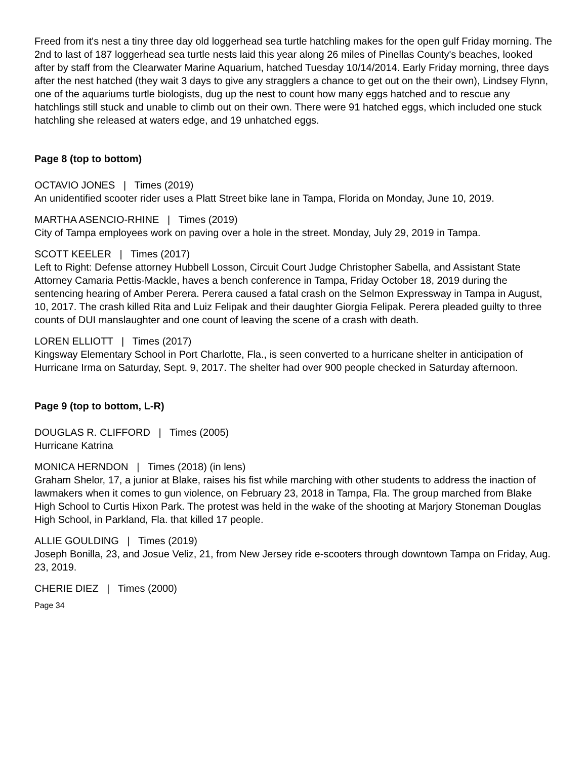Freed from it's nest a tiny three day old loggerhead sea turtle hatchling makes for the open gulf Friday morning. The 2nd to last of 187 loggerhead sea turtle nests laid this year along 26 miles of Pinellas County's beaches, looked after by staff from the Clearwater Marine Aquarium, hatched Tuesday 10/14/2014. Early Friday morning, three days after the nest hatched (they wait 3 days to give any stragglers a chance to get out on the their own), Lindsey Flynn, one of the aquariums turtle biologists, dug up the nest to count how many eggs hatched and to rescue any hatchlings still stuck and unable to climb out on their own. There were 91 hatched eggs, which included one stuck hatchling she released at waters edge, and 19 unhatched eggs.
Page 8 (top to bottom)
OCTAVIO JONES | Times (2019)
An unidentified scooter rider uses a Platt Street bike lane in Tampa, Florida on Monday, June 10, 2019.
MARTHA ASENCIO-RHINE | Times (2019)
City of Tampa employees work on paving over a hole in the street. Monday, July 29, 2019 in Tampa.
SCOTT KEELER | Times (2017)
Left to Right: Defense attorney Hubbell Losson, Circuit Court Judge Christopher Sabella, and Assistant State Attorney Camaria Pettis-Mackle, haves a bench conference in Tampa, Friday October 18, 2019 during the sentencing hearing of Amber Perera. Perera caused a fatal crash on the Selmon Expressway in Tampa in August, 10, 2017. The crash killed Rita and Luiz Felipak and their daughter Giorgia Felipak. Perera pleaded guilty to three counts of DUI manslaughter and one count of leaving the scene of a crash with death.
LOREN ELLIOTT | Times (2017)
Kingsway Elementary School in Port Charlotte, Fla., is seen converted to a hurricane shelter in anticipation of Hurricane Irma on Saturday, Sept. 9, 2017. The shelter had over 900 people checked in Saturday afternoon.
Page 9 (top to bottom, L-R)
DOUGLAS R. CLIFFORD | Times (2005)
Hurricane Katrina
MONICA HERNDON | Times (2018) (in lens)
Graham Shelor, 17, a junior at Blake, raises his fist while marching with other students to address the inaction of lawmakers when it comes to gun violence, on February 23, 2018 in Tampa, Fla. The group marched from Blake High School to Curtis Hixon Park. The protest was held in the wake of the shooting at Marjory Stoneman Douglas High School, in Parkland, Fla. that killed 17 people.
ALLIE GOULDING | Times (2019)
Joseph Bonilla, 23, and Josue Veliz, 21, from New Jersey ride e-scooters through downtown Tampa on Friday, Aug. 23, 2019.
CHERIE DIEZ | Times (2000)
Page 34